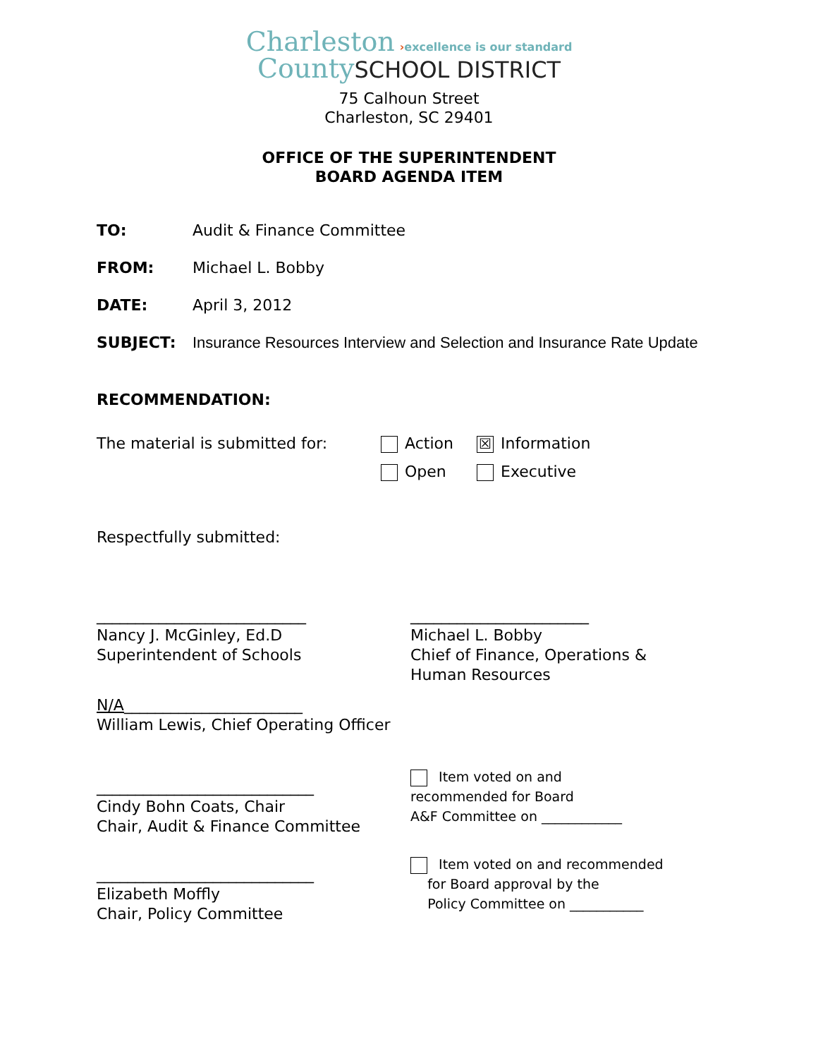Charleston ›excellence is our standard
County SCHOOL DISTRICT
75 Calhoun Street
Charleston, SC 29401
OFFICE OF THE SUPERINTENDENT
BOARD AGENDA ITEM
TO: Audit & Finance Committee
FROM: Michael L. Bobby
DATE: April 3, 2012
SUBJECT: Insurance Resources Interview and Selection and Insurance Rate Update
RECOMMENDATION:
The material is submitted for: Action
Open
☒ Information
Executive
Respectfully submitted:
___________________________
Nancy J. McGinley, Ed.D
Superintendent of Schools
_______________________
Michael L. Bobby
Chief of Finance, Operations &
Human Resources
N/A_______________________
William Lewis, Chief Operating Officer
____________________________
Cindy Bohn Coats, Chair
Chair, Audit & Finance Committee
Item voted on and
recommended for Board
A&F Committee on ____________
____________________________
Elizabeth Moffly
Chair, Policy Committee
Item voted on and recommended
for Board approval by the
Policy Committee on ___________